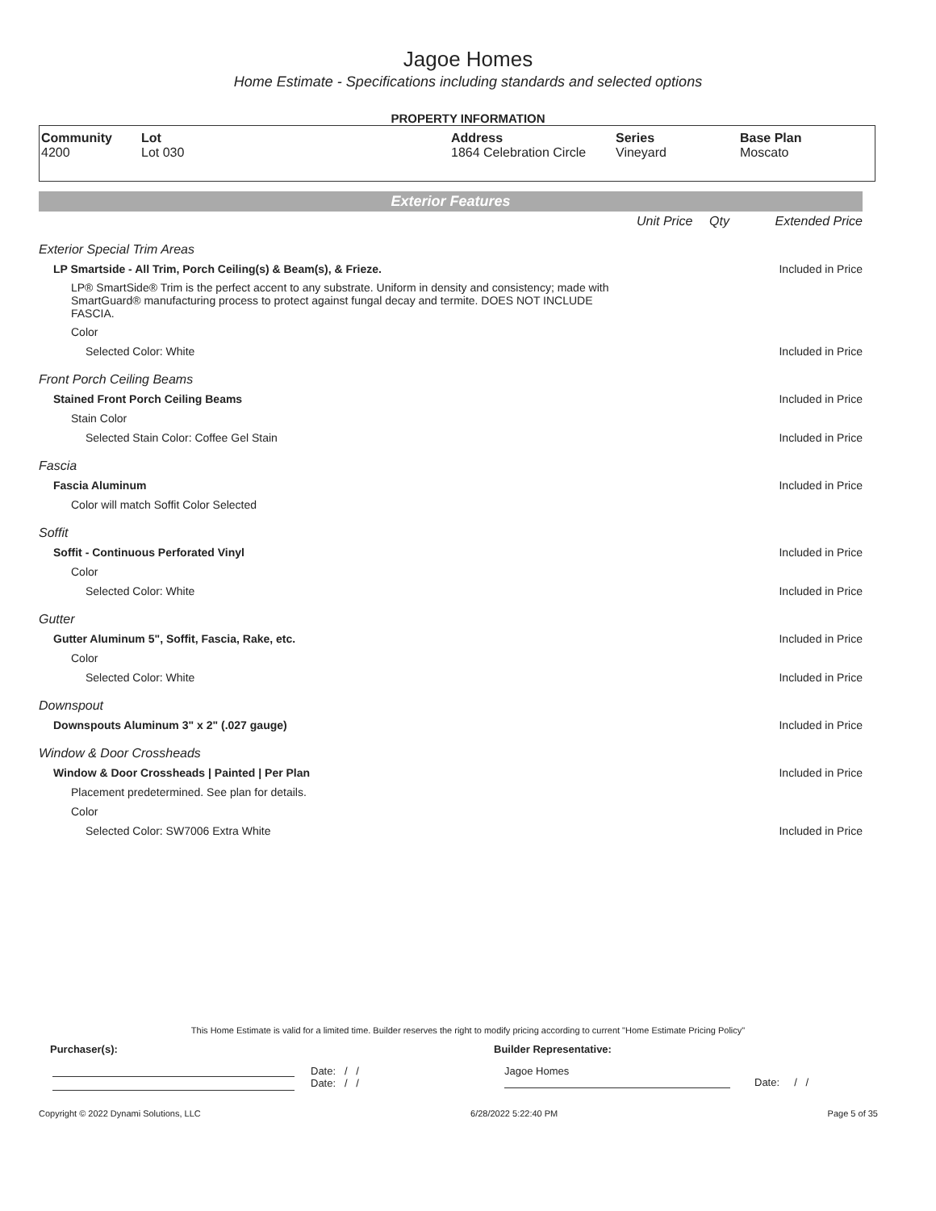Jagoe Homes
Home Estimate - Specifications including standards and selected options
PROPERTY INFORMATION
| Community 4200 | Lot Lot 030 | Address 1864 Celebration Circle | Series Vineyard | Base Plan Moscato |
Exterior Features
| | Unit Price | Qty | Extended Price |
| Exterior Special Trim Areas | | | |
| LP Smartside - All Trim, Porch Ceiling(s) & Beam(s), & Frieze. | | | Included in Price |
| LP® SmartSide® Trim is the perfect accent to any substrate. Uniform in density and consistency; made with SmartGuard® manufacturing process to protect against fungal decay and termite. DOES NOT INCLUDE FASCIA. | | | |
| Color | | | |
| Selected Color: White | | | Included in Price |
| Front Porch Ceiling Beams | | | |
| Stained Front Porch Ceiling Beams | | | Included in Price |
| Stain Color | | | |
| Selected Stain Color: Coffee Gel Stain | | | Included in Price |
| Fascia | | | |
| Fascia Aluminum | | | Included in Price |
| Color will match Soffit Color Selected | | | |
| Soffit | | | |
| Soffit - Continuous Perforated Vinyl | | | Included in Price |
| Color | | | |
| Selected Color: White | | | Included in Price |
| Gutter | | | |
| Gutter Aluminum 5", Soffit, Fascia, Rake, etc. | | | Included in Price |
| Color | | | |
| Selected Color: White | | | Included in Price |
| Downspout | | | |
| Downspouts Aluminum 3" x 2" (.027 gauge) | | | Included in Price |
| Window & Door Crossheads | | | |
| Window & Door Crossheads / Painted / Per Plan | | | Included in Price |
| Placement predetermined. See plan for details. | | | |
| Color | | | |
| Selected Color: SW7006 Extra White | | | Included in Price |
This Home Estimate is valid for a limited time. Builder reserves the right to modify pricing according to current "Home Estimate Pricing Policy"
Purchaser(s): Builder Representative:
Date: / /
Date: / /
Jagoe Homes
Date: / /
Copyright © 2022 Dynami Solutions, LLC 6/28/2022 5:22:40 PM Page 5 of 35